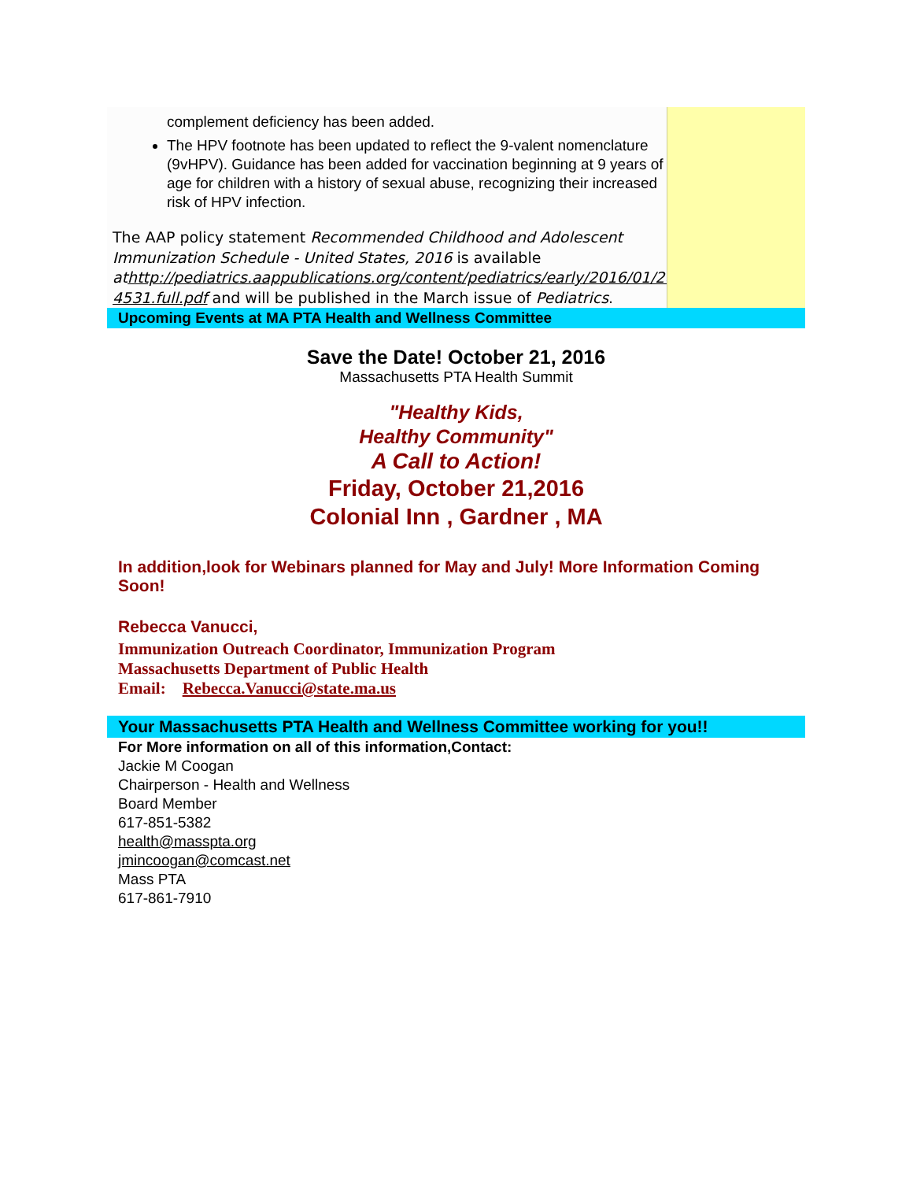complement deficiency has been added.
The HPV footnote has been updated to reflect the 9-valent nomenclature (9vHPV). Guidance has been added for vaccination beginning at 9 years of age for children with a history of sexual abuse, recognizing their increased risk of HPV infection.
The AAP policy statement Recommended Childhood and Adolescent Immunization Schedule - United States, 2016 is available athttp://pediatrics.aappublications.org/content/pediatrics/early/2016/01/28/peds.2015-4531.full.pdf and will be published in the March issue of Pediatrics.
Upcoming Events at MA PTA Health and Wellness Committee
Save the Date! October 21, 2016
Massachusetts PTA Health Summit
"Healthy Kids,
Healthy Community"
A Call to Action!
Friday, October 21,2016
Colonial Inn , Gardner , MA
In addition,look for Webinars planned for May and July! More Information Coming Soon!
Rebecca Vanucci,
Immunization Outreach Coordinator, Immunization Program
Massachusetts Department of Public Health
Email: Rebecca.Vanucci@state.ma.us
Your Massachusetts PTA Health and Wellness Committee working for you!!
For More information on all of this information,Contact:
Jackie M Coogan
Chairperson - Health and Wellness
Board Member
617-851-5382
health@masspta.org
jmincoogan@comcast.net
Mass PTA
617-861-7910